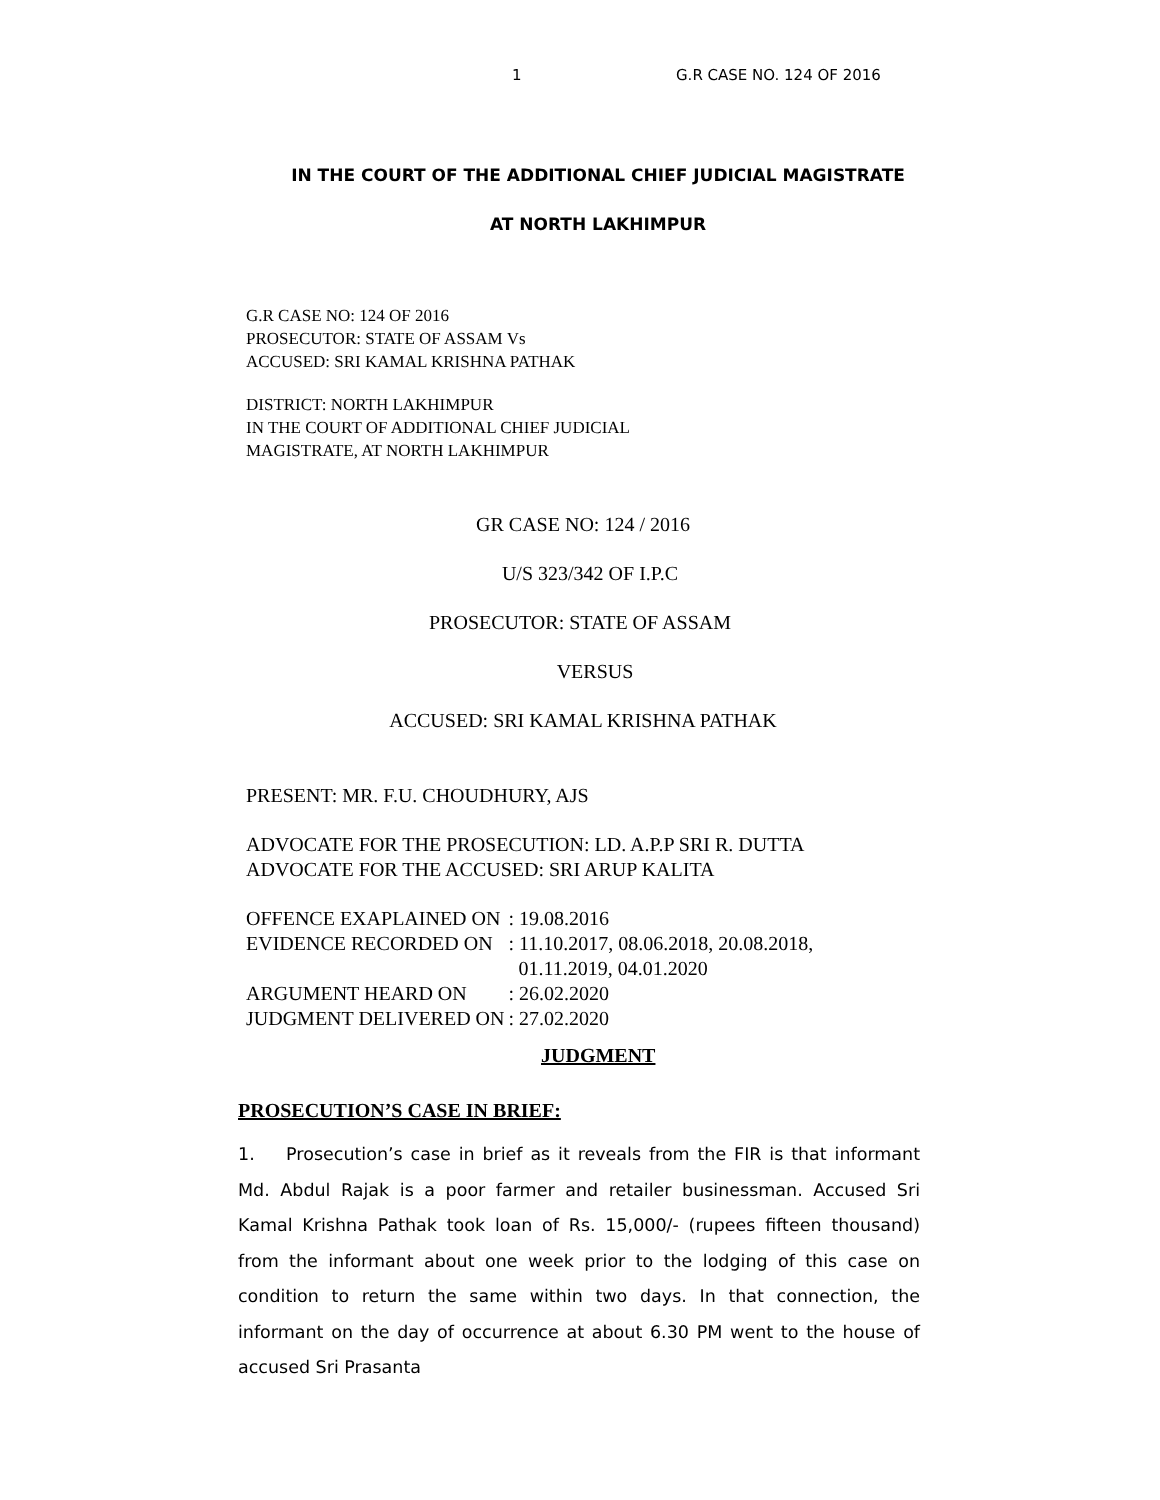1 G.R CASE NO. 124 OF 2016
IN THE COURT OF THE ADDITIONAL CHIEF JUDICIAL MAGISTRATE
AT NORTH LAKHIMPUR
G.R CASE NO: 124 OF 2016
PROSECUTOR: STATE OF ASSAM Vs
ACCUSED: SRI KAMAL KRISHNA PATHAK
DISTRICT: NORTH LAKHIMPUR
IN THE COURT OF ADDITIONAL CHIEF JUDICIAL
MAGISTRATE, AT NORTH LAKHIMPUR
GR CASE NO: 124 / 2016
U/S 323/342 OF I.P.C
PROSECUTOR: STATE OF ASSAM
VERSUS
ACCUSED: SRI KAMAL KRISHNA PATHAK
PRESENT: MR. F.U. CHOUDHURY, AJS
ADVOCATE FOR THE PROSECUTION: LD. A.P.P SRI R. DUTTA
ADVOCATE FOR THE ACCUSED: SRI ARUP KALITA
| OFFENCE EXAPLAINED ON | : 19.08.2016 |
| EVIDENCE RECORDED ON | : 11.10.2017, 08.06.2018, 20.08.2018, 01.11.2019, 04.01.2020 |
| ARGUMENT HEARD ON | : 26.02.2020 |
| JUDGMENT DELIVERED ON | : 27.02.2020 |
JUDGMENT
PROSECUTION’S CASE IN BRIEF:
1. Prosecution’s case in brief as it reveals from the FIR is that informant Md. Abdul Rajak is a poor farmer and retailer businessman. Accused Sri Kamal Krishna Pathak took loan of Rs. 15,000/- (rupees fifteen thousand) from the informant about one week prior to the lodging of this case on condition to return the same within two days. In that connection, the informant on the day of occurrence at about 6.30 PM went to the house of accused Sri Prasanta